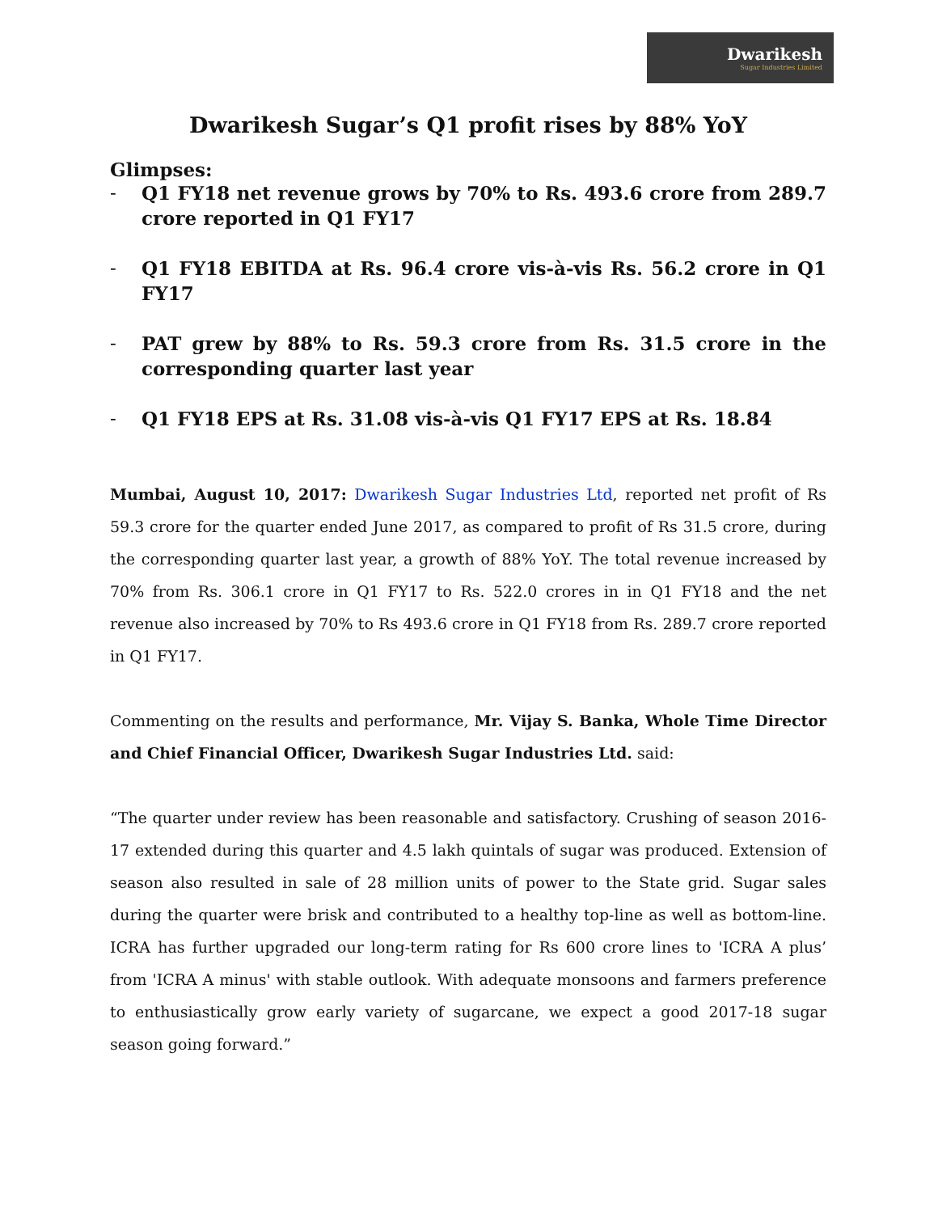Dwarikesh
Sugar Industries Limited
Dwarikesh Sugar’s Q1 profit rises by 88% YoY
Glimpses:
- Q1 FY18 net revenue grows by 70% to Rs. 493.6 crore from 289.7 crore reported in Q1 FY17
- Q1 FY18 EBITDA at Rs. 96.4 crore vis-à-vis Rs. 56.2 crore in Q1 FY17
- PAT grew by 88% to Rs. 59.3 crore from Rs. 31.5 crore in the corresponding quarter last year
- Q1 FY18 EPS at Rs. 31.08 vis-à-vis Q1 FY17 EPS at Rs. 18.84
Mumbai, August 10, 2017: Dwarikesh Sugar Industries Ltd, reported net profit of Rs 59.3 crore for the quarter ended June 2017, as compared to profit of Rs 31.5 crore, during the corresponding quarter last year, a growth of 88% YoY. The total revenue increased by 70% from Rs. 306.1 crore in Q1 FY17 to Rs. 522.0 crores in in Q1 FY18 and the net revenue also increased by 70% to Rs 493.6 crore in Q1 FY18 from Rs. 289.7 crore reported in Q1 FY17.
Commenting on the results and performance, Mr. Vijay S. Banka, Whole Time Director and Chief Financial Officer, Dwarikesh Sugar Industries Ltd. said:
“The quarter under review has been reasonable and satisfactory. Crushing of season 2016-17 extended during this quarter and 4.5 lakh quintals of sugar was produced. Extension of season also resulted in sale of 28 million units of power to the State grid. Sugar sales during the quarter were brisk and contributed to a healthy top-line as well as bottom-line. ICRA has further upgraded our long-term rating for Rs 600 crore lines to 'ICRA A plus’ from 'ICRA A minus' with stable outlook. With adequate monsoons and farmers preference to enthusiastically grow early variety of sugarcane, we expect a good 2017-18 sugar season going forward.”